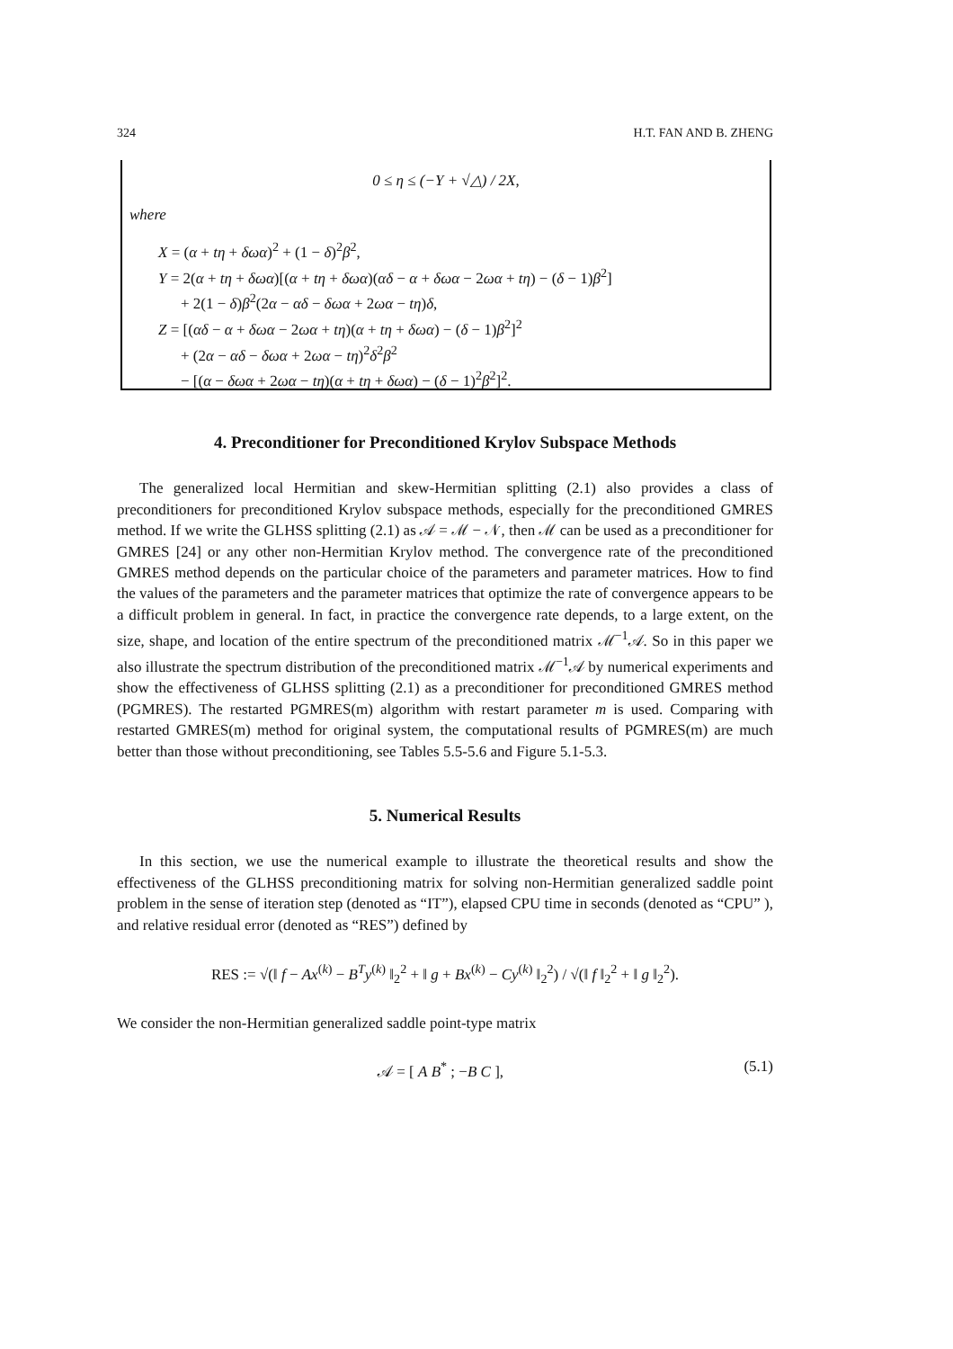324 H.T. FAN AND B. ZHENG
0 ≤ η ≤ (−Y + √△) / 2X,
where
X = (α + tη + δωα)<sup>2</sup> + (1 − δ)<sup>2</sup>β<sup>2</sup>,
Y = 2(α + tη + δωα)[(α + tη + δωα)(αδ − α + δωα − 2ωα + tη) − (δ − 1)β<sup>2</sup>]
+ 2(1 − δ)β<sup>2</sup>(2α − αδ − δωα + 2ωα − tη)δ,
Z = [(αδ − α + δωα − 2ωα + tη)(α + tη + δωα) − (δ − 1)β<sup>2</sup>]<sup>2</sup>
+ (2α − αδ − δωα + 2ωα − tη)<sup>2</sup>δ<sup>2</sup>β<sup>2</sup>
− [(α − δωα + 2ωα − tη)(α + tη + δωα) − (δ − 1)<sup>2</sup>β<sup>2</sup>]<sup>2</sup>.
4. Preconditioner for Preconditioned Krylov Subspace Methods
The generalized local Hermitian and skew-Hermitian splitting (2.1) also provides a class of preconditioners for preconditioned Krylov subspace methods, especially for the preconditioned GMRES method. If we write the GLHSS splitting (2.1) as 𝒜 = ℳ − 𝒩, then ℳ can be used as a preconditioner for GMRES [24] or any other non-Hermitian Krylov method. The convergence rate of the preconditioned GMRES method depends on the particular choice of the parameters and parameter matrices. How to find the values of the parameters and the parameter matrices that optimize the rate of convergence appears to be a difficult problem in general. In fact, in practice the convergence rate depends, to a large extent, on the size, shape, and location of the entire spectrum of the preconditioned matrix ℳ<sup>−1</sup>𝒜. So in this paper we also illustrate the spectrum distribution of the preconditioned matrix ℳ<sup>−1</sup>𝒜 by numerical experiments and show the effectiveness of GLHSS splitting (2.1) as a preconditioner for preconditioned GMRES method (PGMRES). The restarted PGMRES(m) algorithm with restart parameter m is used. Comparing with restarted GMRES(m) method for original system, the computational results of PGMRES(m) are much better than those without preconditioning, see Tables 5.5-5.6 and Figure 5.1-5.3.
5. Numerical Results
In this section, we use the numerical example to illustrate the theoretical results and show the effectiveness of the GLHSS preconditioning matrix for solving non-Hermitian generalized saddle point problem in the sense of iteration step (denoted as “IT”), elapsed CPU time in seconds (denoted as “CPU” ), and relative residual error (denoted as “RES”) defined by
RES := √(‖ f − Ax<sup>(k)</sup> − B<sup>T</sup>y<sup>(k)</sup> ‖<sub>2</sub><sup>2</sup> + ‖ g + Bx<sup>(k)</sup> − Cy<sup>(k)</sup> ‖<sub>2</sub><sup>2</sup>) / √(‖ f ‖<sub>2</sub><sup>2</sup> + ‖ g ‖<sub>2</sub><sup>2</sup>).
We consider the non-Hermitian generalized saddle point-type matrix
𝒜 = [ A B<sup>*</sup> ; −B C ], (5.1)